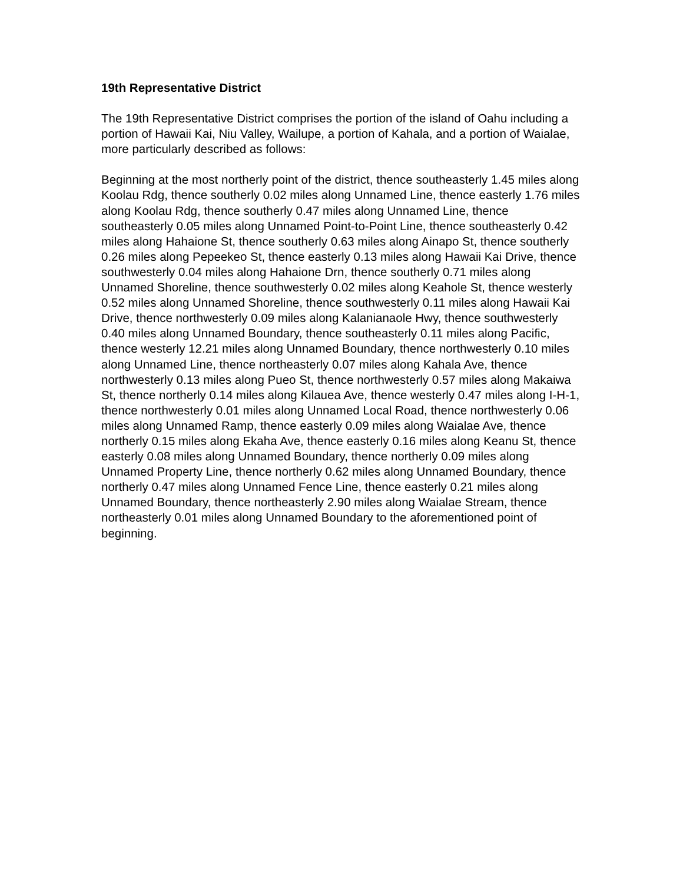19th Representative District
The 19th Representative District comprises the portion of the island of Oahu including a portion of Hawaii Kai, Niu Valley, Wailupe, a portion of Kahala, and a portion of Waialae, more particularly described as follows:
Beginning at the most northerly point of the district, thence southeasterly 1.45 miles along Koolau Rdg, thence southerly 0.02 miles along Unnamed Line, thence easterly 1.76 miles along Koolau Rdg, thence southerly 0.47 miles along Unnamed Line, thence southeasterly 0.05 miles along Unnamed Point-to-Point Line, thence southeasterly 0.42 miles along Hahaione St, thence southerly 0.63 miles along Ainapo St, thence southerly 0.26 miles along Pepeekeo St, thence easterly 0.13 miles along Hawaii Kai Drive, thence southwesterly 0.04 miles along Hahaione Drn, thence southerly 0.71 miles along Unnamed Shoreline, thence southwesterly 0.02 miles along Keahole St, thence westerly 0.52 miles along Unnamed Shoreline, thence southwesterly 0.11 miles along Hawaii Kai Drive, thence northwesterly 0.09 miles along Kalanianaole Hwy, thence southwesterly 0.40 miles along Unnamed Boundary, thence southeasterly 0.11 miles along Pacific, thence westerly 12.21 miles along Unnamed Boundary, thence northwesterly 0.10 miles along Unnamed Line, thence northeasterly 0.07 miles along Kahala Ave, thence northwesterly 0.13 miles along Pueo St, thence northwesterly 0.57 miles along Makaiwa St, thence northerly 0.14 miles along Kilauea Ave, thence westerly 0.47 miles along I-H-1, thence northwesterly 0.01 miles along Unnamed Local Road, thence northwesterly 0.06 miles along Unnamed Ramp, thence easterly 0.09 miles along Waialae Ave, thence northerly 0.15 miles along Ekaha Ave, thence easterly 0.16 miles along Keanu St, thence easterly 0.08 miles along Unnamed Boundary, thence northerly 0.09 miles along Unnamed Property Line, thence northerly 0.62 miles along Unnamed Boundary, thence northerly 0.47 miles along Unnamed Fence Line, thence easterly 0.21 miles along Unnamed Boundary, thence northeasterly 2.90 miles along Waialae Stream, thence northeasterly 0.01 miles along Unnamed Boundary to the aforementioned point of beginning.